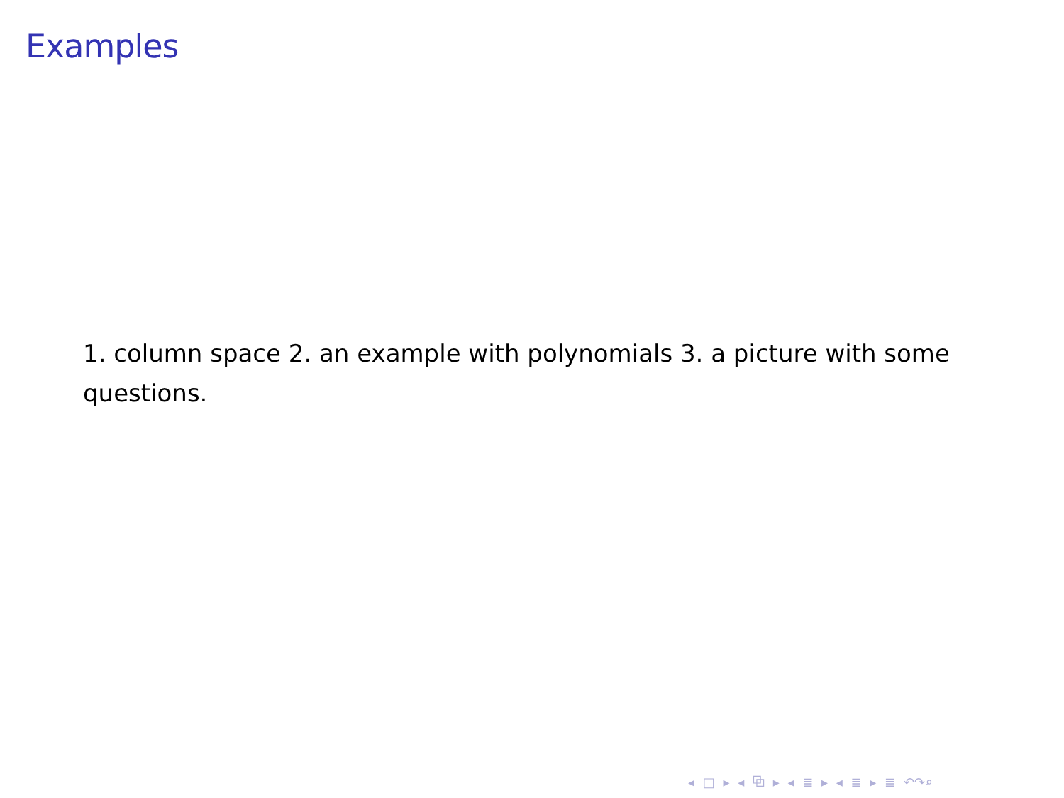Examples
1. column space 2. an example with polynomials 3. a picture with some questions.
◂ □ ▸ ◂ ⧉ ▸ ◂ ≣ ▸ ◂ ≣ ▸ ≣ ↶↷⌕